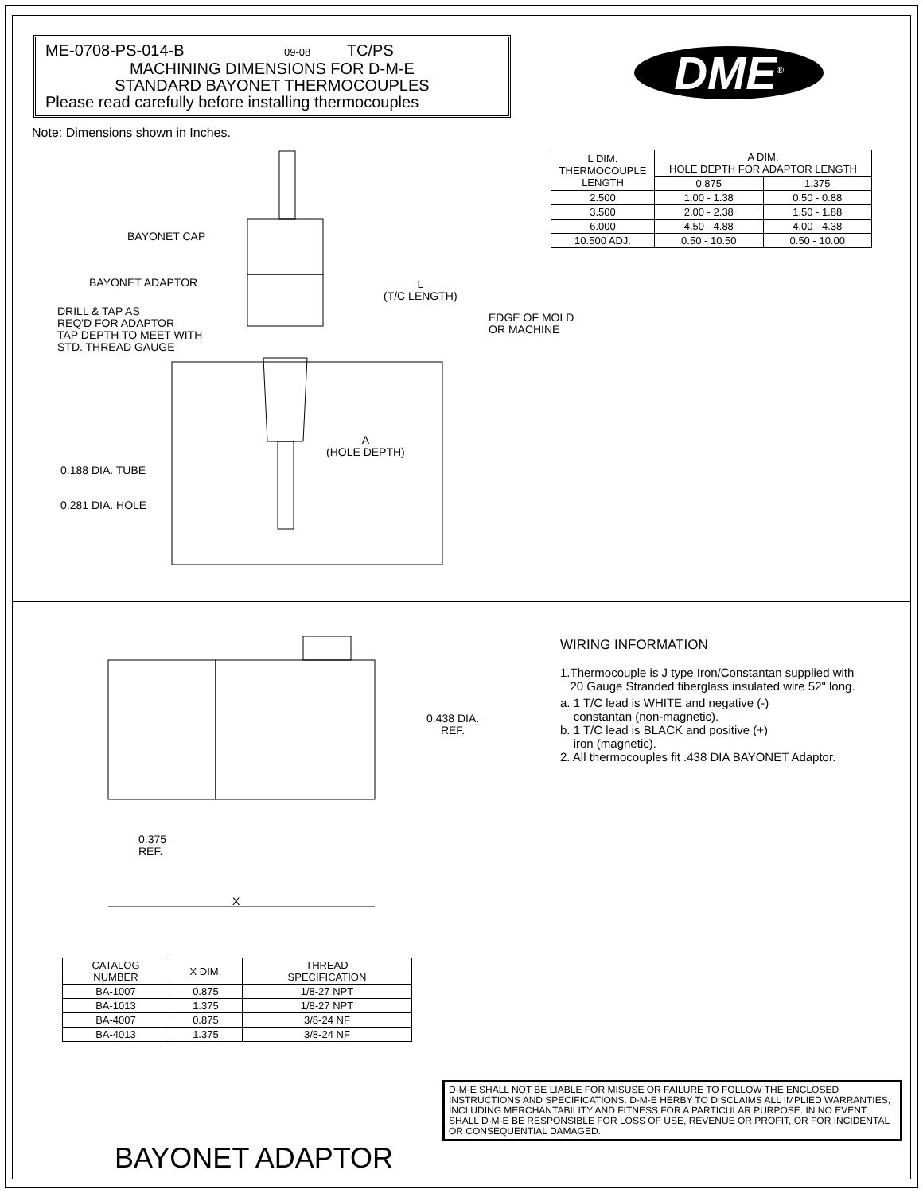ME-0708-PS-014-B 09-08 TC/PS
MACHINING DIMENSIONS FOR D-M-E
STANDARD BAYONET THERMOCOUPLES
Please read carefully before installing thermocouples
DME<sup>®</sup>
Note: Dimensions shown in Inches.
| L DIM. THERMOCOUPLE LENGTH | A DIM. HOLE DEPTH FOR ADAPTOR LENGTH | |
| --- | --- | --- |
| | 0.875 | 1.375 |
| 2.500 | 1.00 - 1.38 | 0.50 - 0.88 |
| 3.500 | 2.00 - 2.38 | 1.50 - 1.88 |
| 6.000 | 4.50 - 4.88 | 4.00 - 4.38 |
| 10.500 ADJ. | 0.50 - 10.50 | 0.50 - 10.00 |
BAYONET CAP
BAYONET ADAPTOR
DRILL & TAP AS
REQ'D FOR ADAPTOR
TAP DEPTH TO MEET WITH
STD. THREAD GAUGE
L
(T/C LENGTH)
EDGE OF MOLD
OR MACHINE
A
(HOLE DEPTH)
0.188 DIA. TUBE
0.281 DIA. HOLE
0.438 DIA.
REF.
0.375
REF.
X
WIRING INFORMATION
1.Thermocouple is J type Iron/Constantan supplied with
20 Gauge Stranded fiberglass insulated wire 52" long.
a. 1 T/C lead is WHITE and negative (-)
constantan (non-magnetic).
b. 1 T/C lead is BLACK and positive (+)
iron (magnetic).
2. All thermocouples fit .438 DIA BAYONET Adaptor.
| CATALOG NUMBER | X DIM. | THREAD SPECIFICATION |
| --- | --- | --- |
| BA-1007 | 0.875 | 1/8-27 NPT |
| BA-1013 | 1.375 | 1/8-27 NPT |
| BA-4007 | 0.875 | 3/8-24 NF |
| BA-4013 | 1.375 | 3/8-24 NF |
D-M-E SHALL NOT BE LIABLE FOR MISUSE OR FAILURE TO FOLLOW THE ENCLOSED INSTRUCTIONS AND SPECIFICATIONS. D-M-E HERBY TO DISCLAIMS ALL IMPLIED WARRANTIES, INCLUDING MERCHANTABILITY AND FITNESS FOR A PARTICULAR PURPOSE. IN NO EVENT SHALL D-M-E BE RESPONSIBLE FOR LOSS OF USE, REVENUE OR PROFIT, OR FOR INCIDENTAL OR CONSEQUENTIAL DAMAGED.
BAYONET ADAPTOR